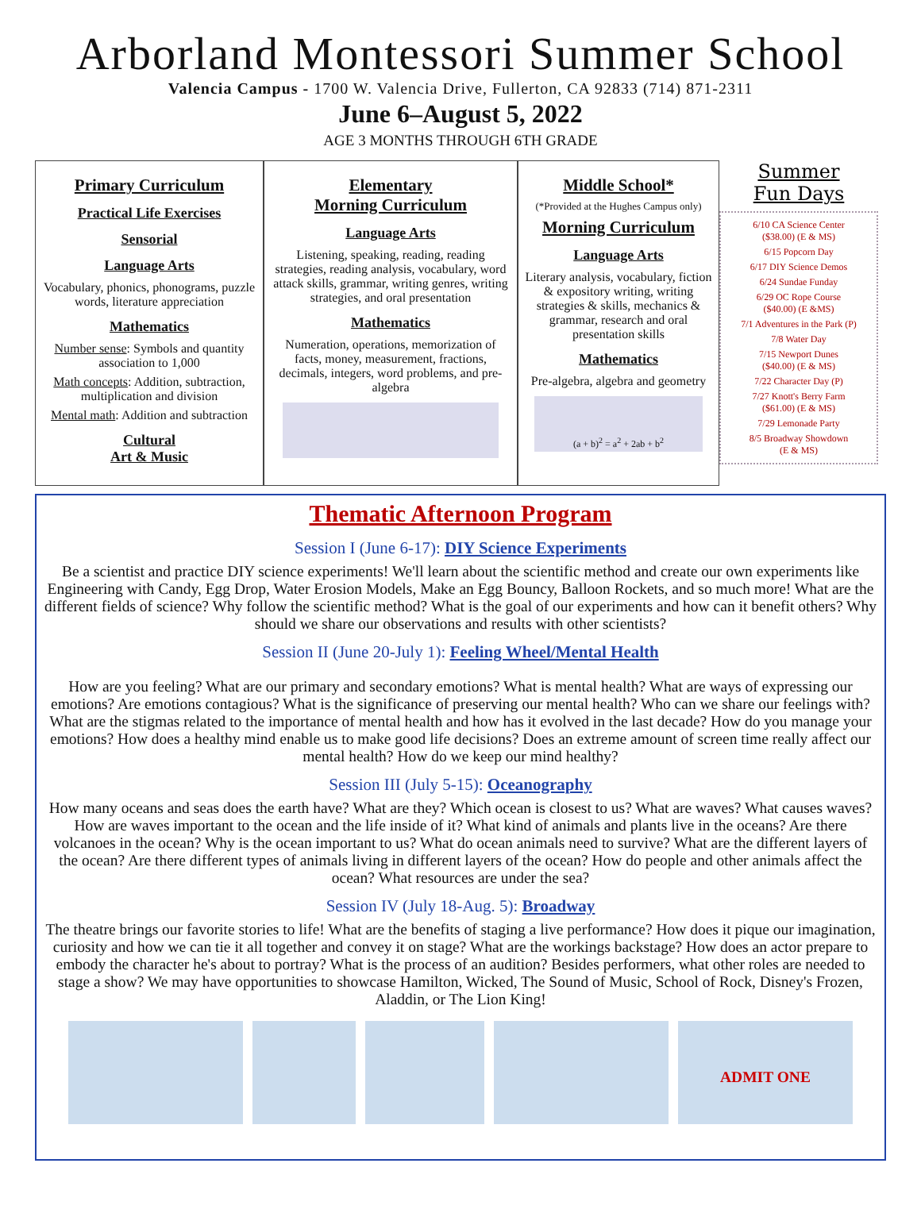Arborland Montessori Summer School
Valencia Campus - 1700 W. Valencia Drive, Fullerton, CA 92833 (714) 871-2311
June 6–August 5, 2022
AGE 3 MONTHS THROUGH 6TH GRADE
Primary Curriculum
Practical Life Exercises
Sensorial
Language Arts
Vocabulary, phonics, phonograms, puzzle words, literature appreciation
Mathematics
Number sense: Symbols and quantity association to 1,000
Math concepts: Addition, subtraction, multiplication and division
Mental math: Addition and subtraction
Cultural
Art & Music
Elementary
Morning Curriculum
Language Arts
Listening, speaking, reading, reading strategies, reading analysis, vocabulary, word attack skills, grammar, writing genres, writing strategies, and oral presentation
Mathematics
Numeration, operations, memorization of facts, money, measurement, fractions, decimals, integers, word problems, and pre-algebra
Middle School*
(*Provided at the Hughes Campus only)
Morning Curriculum
Language Arts
Literary analysis, vocabulary, fiction & expository writing, writing strategies & skills, mechanics & grammar, research and oral presentation skills
Mathematics
Pre-algebra, algebra and geometry
(a + b)<sup>2</sup> = a<sup>2</sup> + 2ab + b<sup>2</sup>
Summer
Fun Days
6/10 CA Science Center
($38.00) (E & MS)
6/15 Popcorn Day
6/17 DIY Science Demos
6/24 Sundae Funday
6/29 OC Rope Course
($40.00) (E &MS)
7/1 Adventures in the Park (P)
7/8 Water Day
7/15 Newport Dunes
($40.00) (E & MS)
7/22 Character Day (P)
7/27 Knott's Berry Farm
($61.00) (E & MS)
7/29 Lemonade Party
8/5 Broadway Showdown
(E & MS)
Thematic Afternoon Program
Session I (June 6-17): DIY Science Experiments
Be a scientist and practice DIY science experiments! We'll learn about the scientific method and create our own experiments like Engineering with Candy, Egg Drop, Water Erosion Models, Make an Egg Bouncy, Balloon Rockets, and so much more! What are the different fields of science? Why follow the scientific method? What is the goal of our experiments and how can it benefit others? Why should we share our observations and results with other scientists?
Session II (June 20-July 1): Feeling Wheel/Mental Health
How are you feeling? What are our primary and secondary emotions? What is mental health? What are ways of expressing our emotions? Are emotions contagious? What is the significance of preserving our mental health? Who can we share our feelings with? What are the stigmas related to the importance of mental health and how has it evolved in the last decade? How do you manage your emotions? How does a healthy mind enable us to make good life decisions? Does an extreme amount of screen time really affect our mental health? How do we keep our mind healthy?
Session III (July 5-15): Oceanography
How many oceans and seas does the earth have? What are they? Which ocean is closest to us? What are waves? What causes waves? How are waves important to the ocean and the life inside of it? What kind of animals and plants live in the oceans? Are there volcanoes in the ocean? Why is the ocean important to us? What do ocean animals need to survive? What are the different layers of the ocean? Are there different types of animals living in different layers of the ocean? How do people and other animals affect the ocean? What resources are under the sea?
Session IV (July 18-Aug. 5): Broadway
The theatre brings our favorite stories to life! What are the benefits of staging a live performance? How does it pique our imagination, curiosity and how we can tie it all together and convey it on stage? What are the workings backstage? How does an actor prepare to embody the character he's about to portray? What is the process of an audition? Besides performers, what other roles are needed to stage a show? We may have opportunities to showcase Hamilton, Wicked, The Sound of Music, School of Rock, Disney's Frozen, Aladdin, or The Lion King!
ADMIT ONE